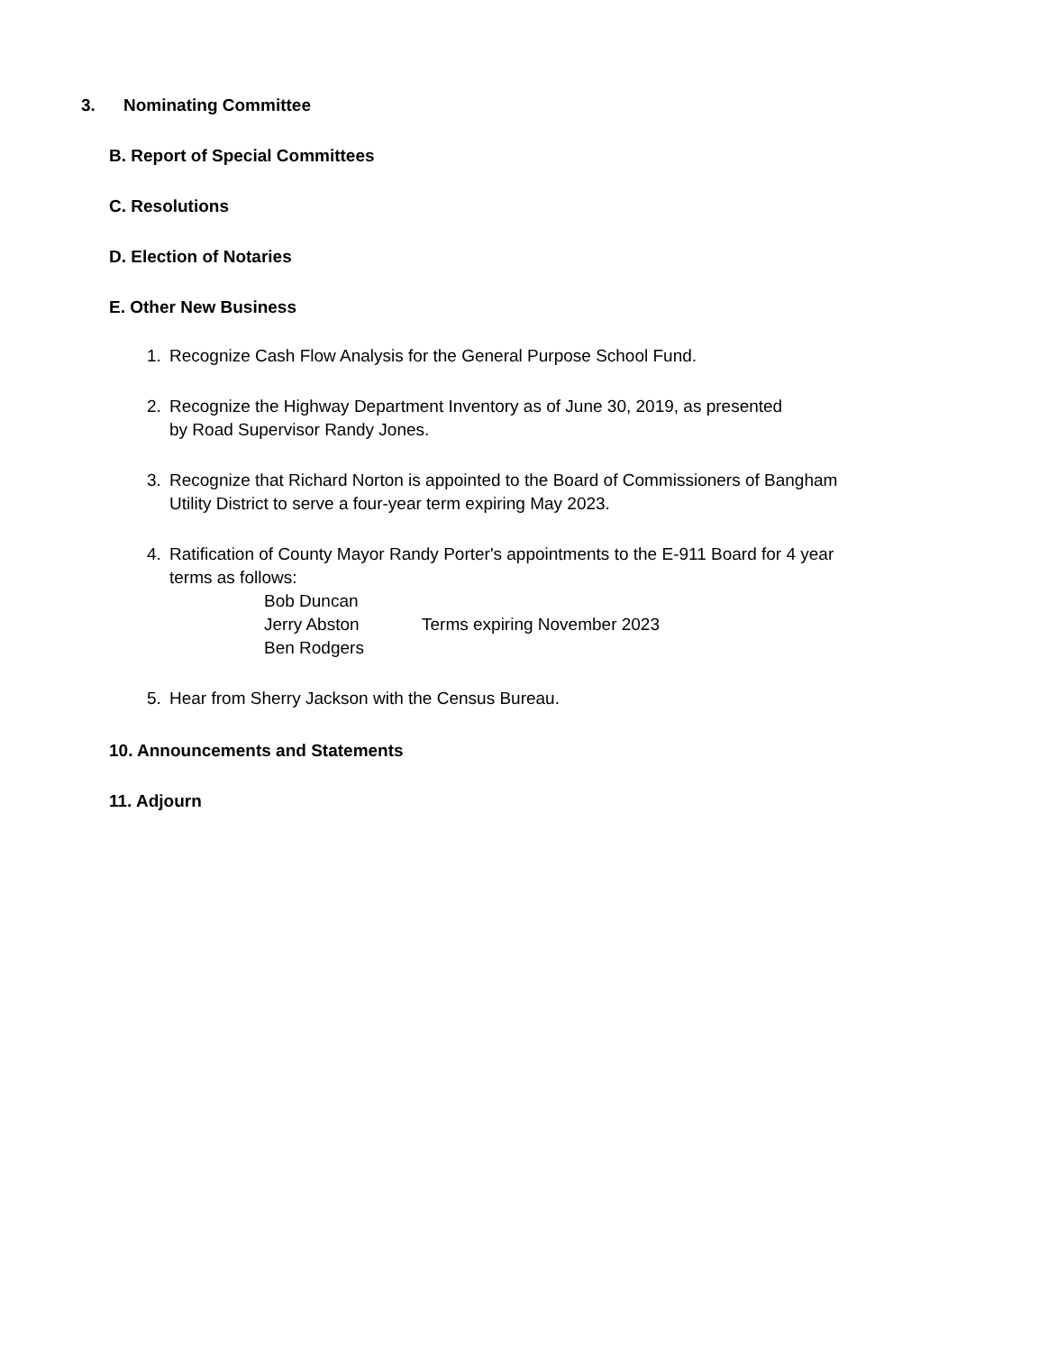3. Nominating Committee
B. Report of Special Committees
C. Resolutions
D. Election of Notaries
E. Other New Business
1. Recognize Cash Flow Analysis for the General Purpose School Fund.
2. Recognize the Highway Department Inventory as of June 30, 2019, as presented
by Road Supervisor Randy Jones.
3. Recognize that Richard Norton is appointed to the Board of Commissioners of Bangham
Utility District to serve a four-year term expiring May 2023.
4. Ratification of County Mayor Randy Porter's appointments to the E-911 Board for 4 year
terms as follows:
Bob Duncan
Jerry Abston
Terms expiring November 2023
Ben Rodgers
5. Hear from Sherry Jackson with the Census Bureau.
10. Announcements and Statements
11. Adjourn